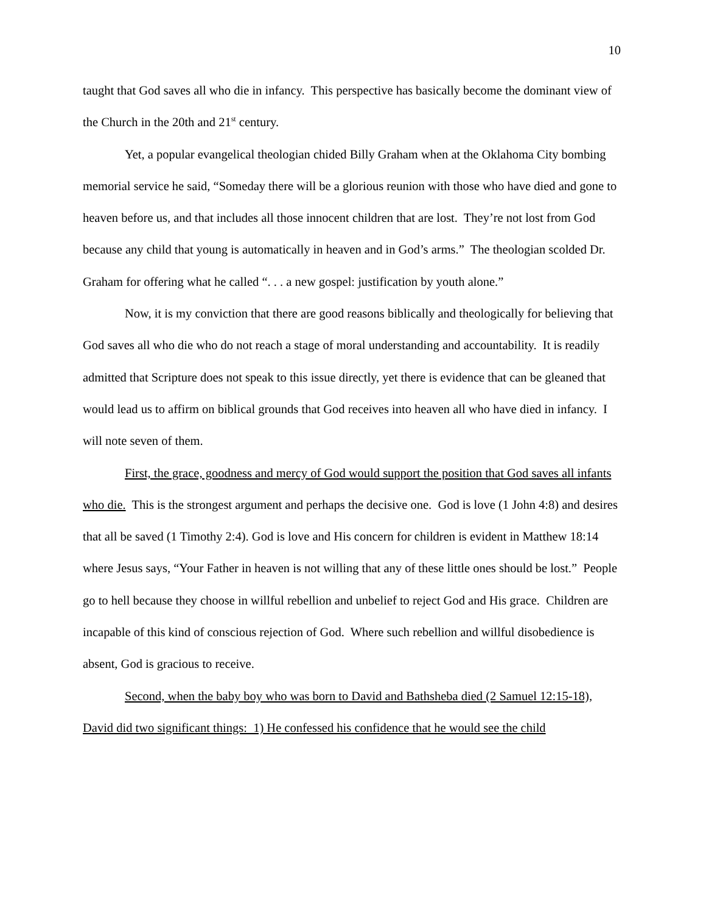10
taught that God saves all who die in infancy. This perspective has basically become the dominant view of the Church in the 20th and 21<sup>st</sup> century.
Yet, a popular evangelical theologian chided Billy Graham when at the Oklahoma City bombing memorial service he said, “Someday there will be a glorious reunion with those who have died and gone to heaven before us, and that includes all those innocent children that are lost. They’re not lost from God because any child that young is automatically in heaven and in God’s arms.” The theologian scolded Dr. Graham for offering what he called “. . . a new gospel: justification by youth alone.”
Now, it is my conviction that there are good reasons biblically and theologically for believing that God saves all who die who do not reach a stage of moral understanding and accountability. It is readily admitted that Scripture does not speak to this issue directly, yet there is evidence that can be gleaned that would lead us to affirm on biblical grounds that God receives into heaven all who have died in infancy. I will note seven of them.
First, the grace, goodness and mercy of God would support the position that God saves all infants who die. This is the strongest argument and perhaps the decisive one. God is love (1 John 4:8) and desires that all be saved (1 Timothy 2:4). God is love and His concern for children is evident in Matthew 18:14 where Jesus says, “Your Father in heaven is not willing that any of these little ones should be lost.” People go to hell because they choose in willful rebellion and unbelief to reject God and His grace. Children are incapable of this kind of conscious rejection of God. Where such rebellion and willful disobedience is absent, God is gracious to receive.
Second, when the baby boy who was born to David and Bathsheba died (2 Samuel 12:15-18), David did two significant things: 1) He confessed his confidence that he would see the child